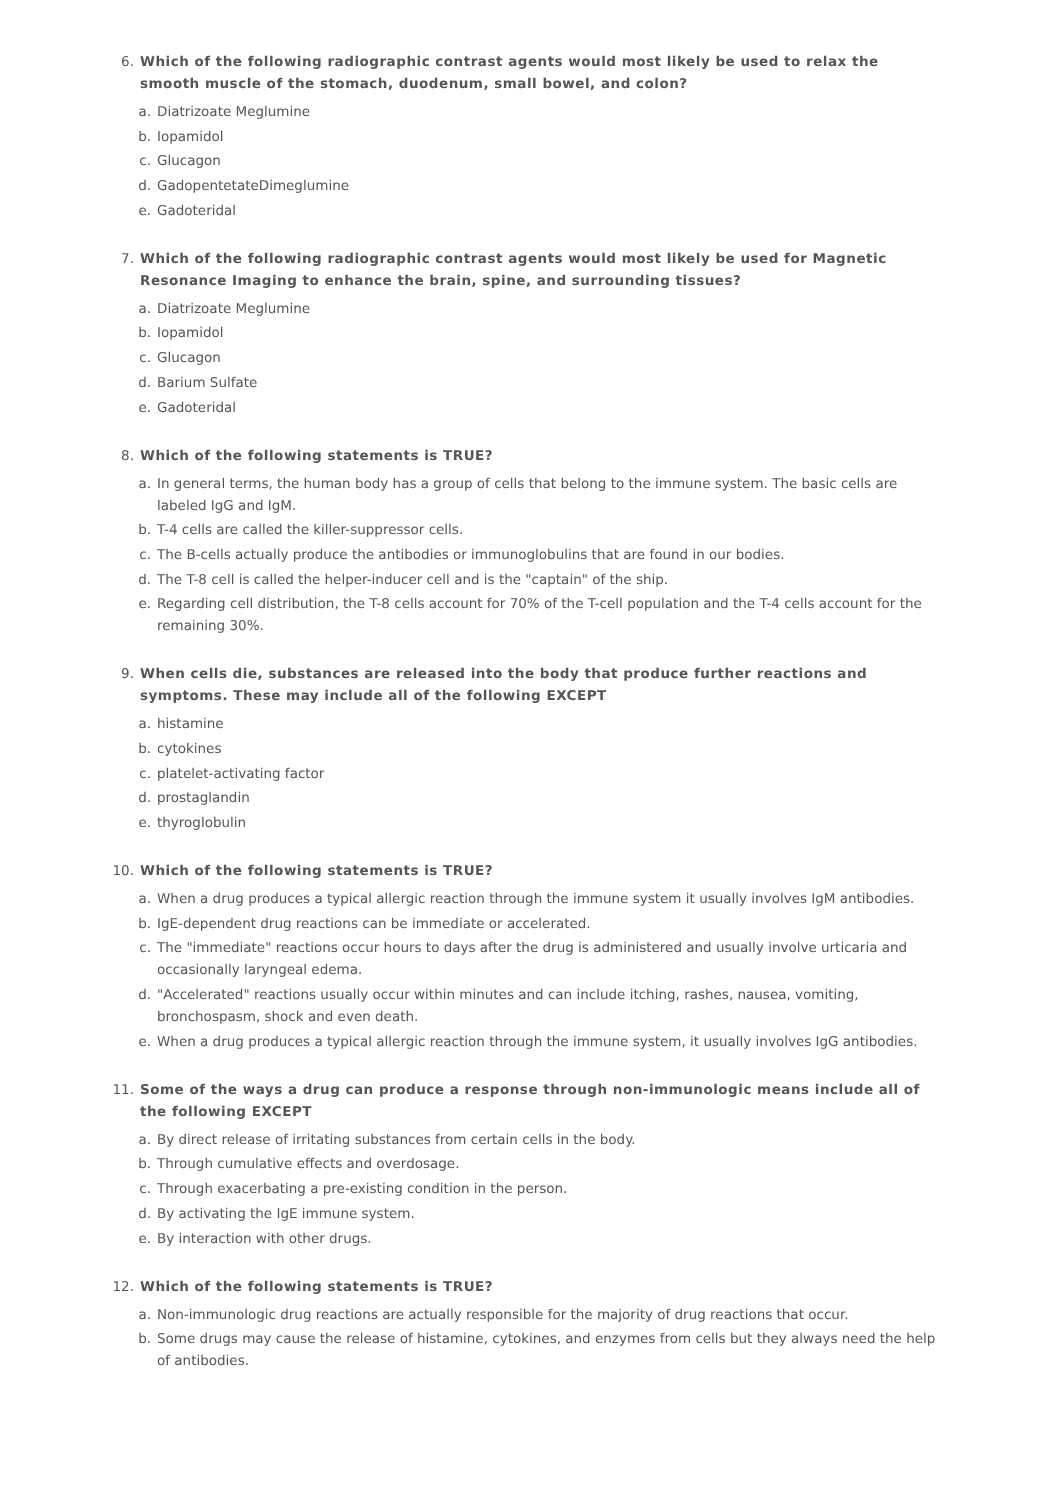6. Which of the following radiographic contrast agents would most likely be used to relax the smooth muscle of the stomach, duodenum, small bowel, and colon?
a. Diatrizoate Meglumine
b. Iopamidol
c. Glucagon
d. GadopentetateDimeglumine
e. Gadoteridal
7. Which of the following radiographic contrast agents would most likely be used for Magnetic Resonance Imaging to enhance the brain, spine, and surrounding tissues?
a. Diatrizoate Meglumine
b. Iopamidol
c. Glucagon
d. Barium Sulfate
e. Gadoteridal
8. Which of the following statements is TRUE?
a. In general terms, the human body has a group of cells that belong to the immune system. The basic cells are labeled IgG and IgM.
b. T-4 cells are called the killer-suppressor cells.
c. The B-cells actually produce the antibodies or immunoglobulins that are found in our bodies.
d. The T-8 cell is called the helper-inducer cell and is the "captain" of the ship.
e. Regarding cell distribution, the T-8 cells account for 70% of the T-cell population and the T-4 cells account for the remaining 30%.
9. When cells die, substances are released into the body that produce further reactions and symptoms. These may include all of the following EXCEPT
a. histamine
b. cytokines
c. platelet-activating factor
d. prostaglandin
e. thyroglobulin
10. Which of the following statements is TRUE?
a. When a drug produces a typical allergic reaction through the immune system it usually involves IgM antibodies.
b. IgE-dependent drug reactions can be immediate or accelerated.
c. The "immediate" reactions occur hours to days after the drug is administered and usually involve urticaria and occasionally laryngeal edema.
d. "Accelerated" reactions usually occur within minutes and can include itching, rashes, nausea, vomiting, bronchospasm, shock and even death.
e. When a drug produces a typical allergic reaction through the immune system, it usually involves IgG antibodies.
11. Some of the ways a drug can produce a response through non-immunologic means include all of the following EXCEPT
a. By direct release of irritating substances from certain cells in the body.
b. Through cumulative effects and overdosage.
c. Through exacerbating a pre-existing condition in the person.
d. By activating the IgE immune system.
e. By interaction with other drugs.
12. Which of the following statements is TRUE?
a. Non-immunologic drug reactions are actually responsible for the majority of drug reactions that occur.
b. Some drugs may cause the release of histamine, cytokines, and enzymes from cells but they always need the help of antibodies.